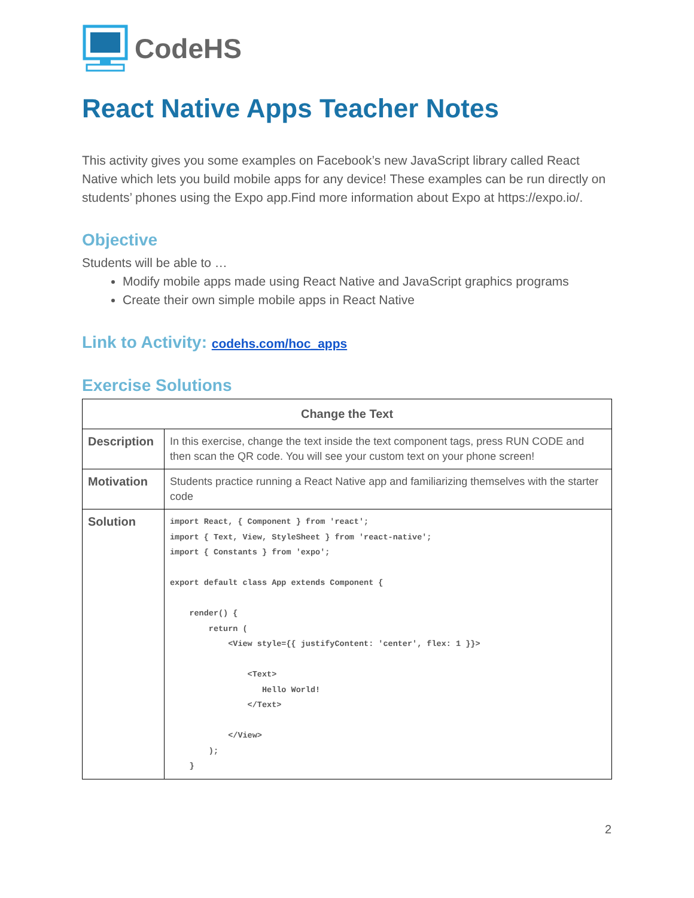CodeHS
React Native Apps Teacher Notes
This activity gives you some examples on Facebook’s new JavaScript library called React Native which lets you build mobile apps for any device! These examples can be run directly on students’ phones using the Expo app.Find more information about Expo at https://expo.io/.
Objective
Students will be able to …
Modify mobile apps made using React Native and JavaScript graphics programs
Create their own simple mobile apps in React Native
Link to Activity: codehs.com/hoc_apps
Exercise Solutions
| Change the Text | |
| --- | --- |
| Description | In this exercise, change the text inside the text component tags, press RUN CODE and then scan the QR code. You will see your custom text on your phone screen! |
| Motivation | Students practice running a React Native app and familiarizing themselves with the starter code |
| Solution | import React, { Component } from 'react'; import { Text, View, StyleSheet } from 'react-native'; import { Constants } from 'expo'; export default class App extends Component { render() { return ( <View style={{ justifyContent: 'center', flex: 1 }}> <Text> Hello World! </Text> </View> ); } |
2